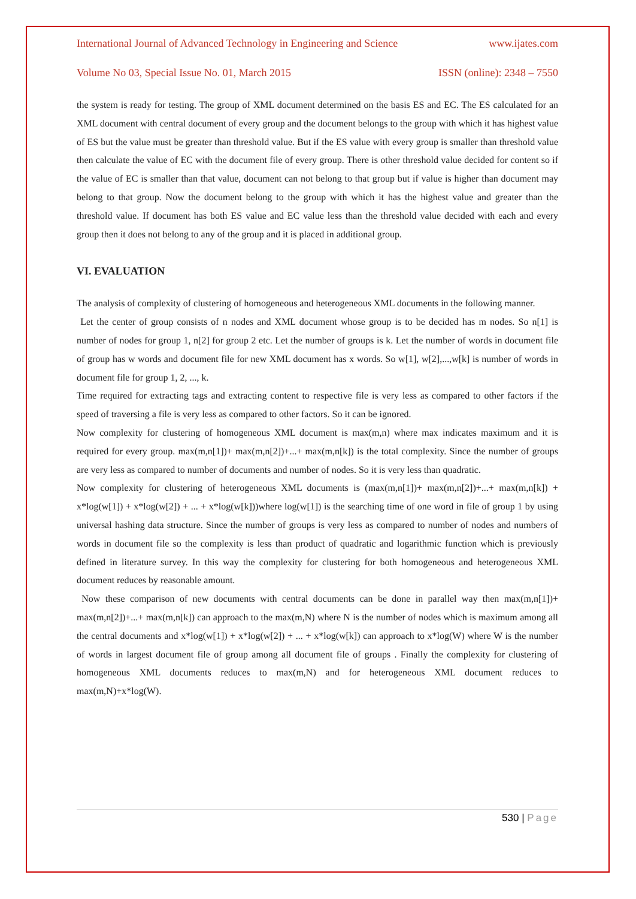International Journal of Advanced Technology in Engineering and Science www.ijates.com
Volume No 03, Special Issue No. 01, March 2015 ISSN (online): 2348 – 7550
the system is ready for testing. The group of XML document determined on the basis ES and EC. The ES calculated for an XML document with central document of every group and the document belongs to the group with which it has highest value of ES but the value must be greater than threshold value. But if the ES value with every group is smaller than threshold value then calculate the value of EC with the document file of every group. There is other threshold value decided for content so if the value of EC is smaller than that value, document can not belong to that group but if value is higher than document may belong to that group. Now the document belong to the group with which it has the highest value and greater than the threshold value. If document has both ES value and EC value less than the threshold value decided with each and every group then it does not belong to any of the group and it is placed in additional group.
VI. EVALUATION
The analysis of complexity of clustering of homogeneous and heterogeneous XML documents in the following manner.
Let the center of group consists of n nodes and XML document whose group is to be decided has m nodes. So n[1] is number of nodes for group 1, n[2] for group 2 etc. Let the number of groups is k. Let the number of words in document file of group has w words and document file for new XML document has x words. So w[1], w[2],...,w[k] is number of words in document file for group 1, 2, ..., k.
Time required for extracting tags and extracting content to respective file is very less as compared to other factors if the speed of traversing a file is very less as compared to other factors. So it can be ignored.
Now complexity for clustering of homogeneous XML document is max(m,n) where max indicates maximum and it is required for every group. max(m,n[1])+ max(m,n[2])+...+ max(m,n[k]) is the total complexity. Since the number of groups are very less as compared to number of documents and number of nodes. So it is very less than quadratic.
Now complexity for clustering of heterogeneous XML documents is (max(m,n[1])+ max(m,n[2])+...+ max(m,n[k]) + x*log(w[1]) + x*log(w[2]) + ... + x*log(w[k]))where log(w[1]) is the searching time of one word in file of group 1 by using universal hashing data structure. Since the number of groups is very less as compared to number of nodes and numbers of words in document file so the complexity is less than product of quadratic and logarithmic function which is previously defined in literature survey. In this way the complexity for clustering for both homogeneous and heterogeneous XML document reduces by reasonable amount.
Now these comparison of new documents with central documents can be done in parallel way then max(m,n[1])+ max(m,n[2])+...+ max(m,n[k]) can approach to the max(m,N) where N is the number of nodes which is maximum among all the central documents and x*log(w[1]) + x*log(w[2]) + ... + x*log(w[k]) can approach to x*log(W) where W is the number of words in largest document file of group among all document file of groups . Finally the complexity for clustering of homogeneous XML documents reduces to max(m,N) and for heterogeneous XML document reduces to max(m,N)+x*log(W).
530 | Page